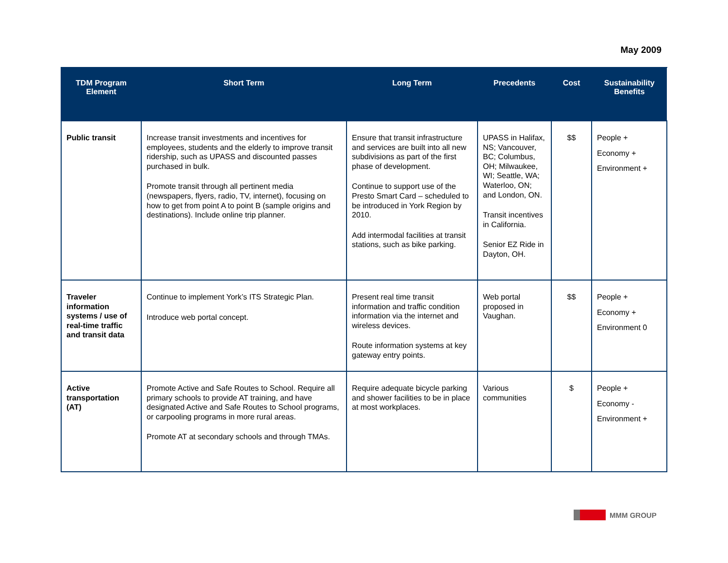May 2009
| TDM Program Element | Short Term | Long Term | Precedents | Cost | Sustainability Benefits |
| --- | --- | --- | --- | --- | --- |
| Public transit | Increase transit investments and incentives for employees, students and the elderly to improve transit ridership, such as UPASS and discounted passes purchased in bulk. Promote transit through all pertinent media (newspapers, flyers, radio, TV, internet), focusing on how to get from point A to point B (sample origins and destinations). Include online trip planner. | Ensure that transit infrastructure and services are built into all new subdivisions as part of the first phase of development. Continue to support use of the Presto Smart Card – scheduled to be introduced in York Region by 2010. Add intermodal facilities at transit stations, such as bike parking. | UPASS in Halifax, NS; Vancouver, BC; Columbus, OH; Milwaukee, WI; Seattle, WA; Waterloo, ON; and London, ON. Transit incentives in California. Senior EZ Ride in Dayton, OH. | $$ | People + Economy + Environment + |
| Traveler information systems / use of real-time traffic and transit data | Continue to implement York’s ITS Strategic Plan. Introduce web portal concept. | Present real time transit information and traffic condition information via the internet and wireless devices. Route information systems at key gateway entry points. | Web portal proposed in Vaughan. | $$ | People + Economy + Environment 0 |
| Active transportation (AT) | Promote Active and Safe Routes to School. Require all primary schools to provide AT training, and have designated Active and Safe Routes to School programs, or carpooling programs in more rural areas. Promote AT at secondary schools and through TMAs. | Require adequate bicycle parking and shower facilities to be in place at most workplaces. | Various communities | $ | People + Economy - Environment + |
MMM GROUP